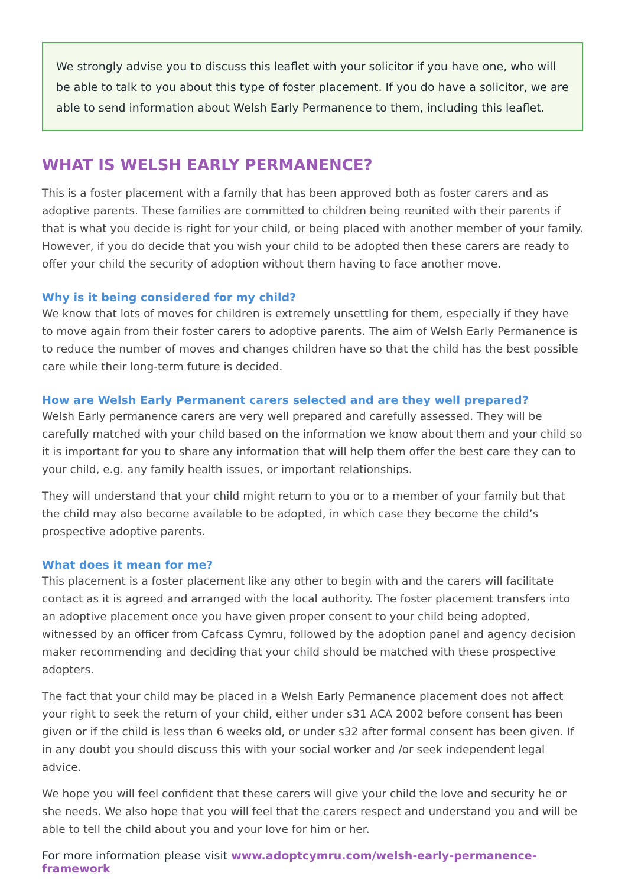We strongly advise you to discuss this leaflet with your solicitor if you have one, who will be able to talk to you about this type of foster placement. If you do have a solicitor, we are able to send information about Welsh Early Permanence to them, including this leaflet.
WHAT IS WELSH EARLY PERMANENCE?
This is a foster placement with a family that has been approved both as foster carers and as adoptive parents. These families are committed to children being reunited with their parents if that is what you decide is right for your child, or being placed with another member of your family. However, if you do decide that you wish your child to be adopted then these carers are ready to offer your child the security of adoption without them having to face another move.
Why is it being considered for my child?
We know that lots of moves for children is extremely unsettling for them, especially if they have to move again from their foster carers to adoptive parents. The aim of Welsh Early Permanence is to reduce the number of moves and changes children have so that the child has the best possible care while their long-term future is decided.
How are Welsh Early Permanent carers selected and are they well prepared?
Welsh Early permanence carers are very well prepared and carefully assessed. They will be carefully matched with your child based on the information we know about them and your child so it is important for you to share any information that will help them offer the best care they can to your child, e.g. any family health issues, or important relationships.
They will understand that your child might return to you or to a member of your family but that the child may also become available to be adopted, in which case they become the child’s prospective adoptive parents.
What does it mean for me?
This placement is a foster placement like any other to begin with and the carers will facilitate contact as it is agreed and arranged with the local authority. The foster placement transfers into an adoptive placement once you have given proper consent to your child being adopted, witnessed by an officer from Cafcass Cymru, followed by the adoption panel and agency decision maker recommending and deciding that your child should be matched with these prospective adopters.
The fact that your child may be placed in a Welsh Early Permanence placement does not affect your right to seek the return of your child, either under s31 ACA 2002 before consent has been given or if the child is less than 6 weeks old, or under s32 after formal consent has been given. If in any doubt you should discuss this with your social worker and /or seek independent legal advice.
We hope you will feel confident that these carers will give your child the love and security he or she needs. We also hope that you will feel that the carers respect and understand you and will be able to tell the child about you and your love for him or her.
For more information please visit www.adoptcymru.com/welsh-early-permanence-framework